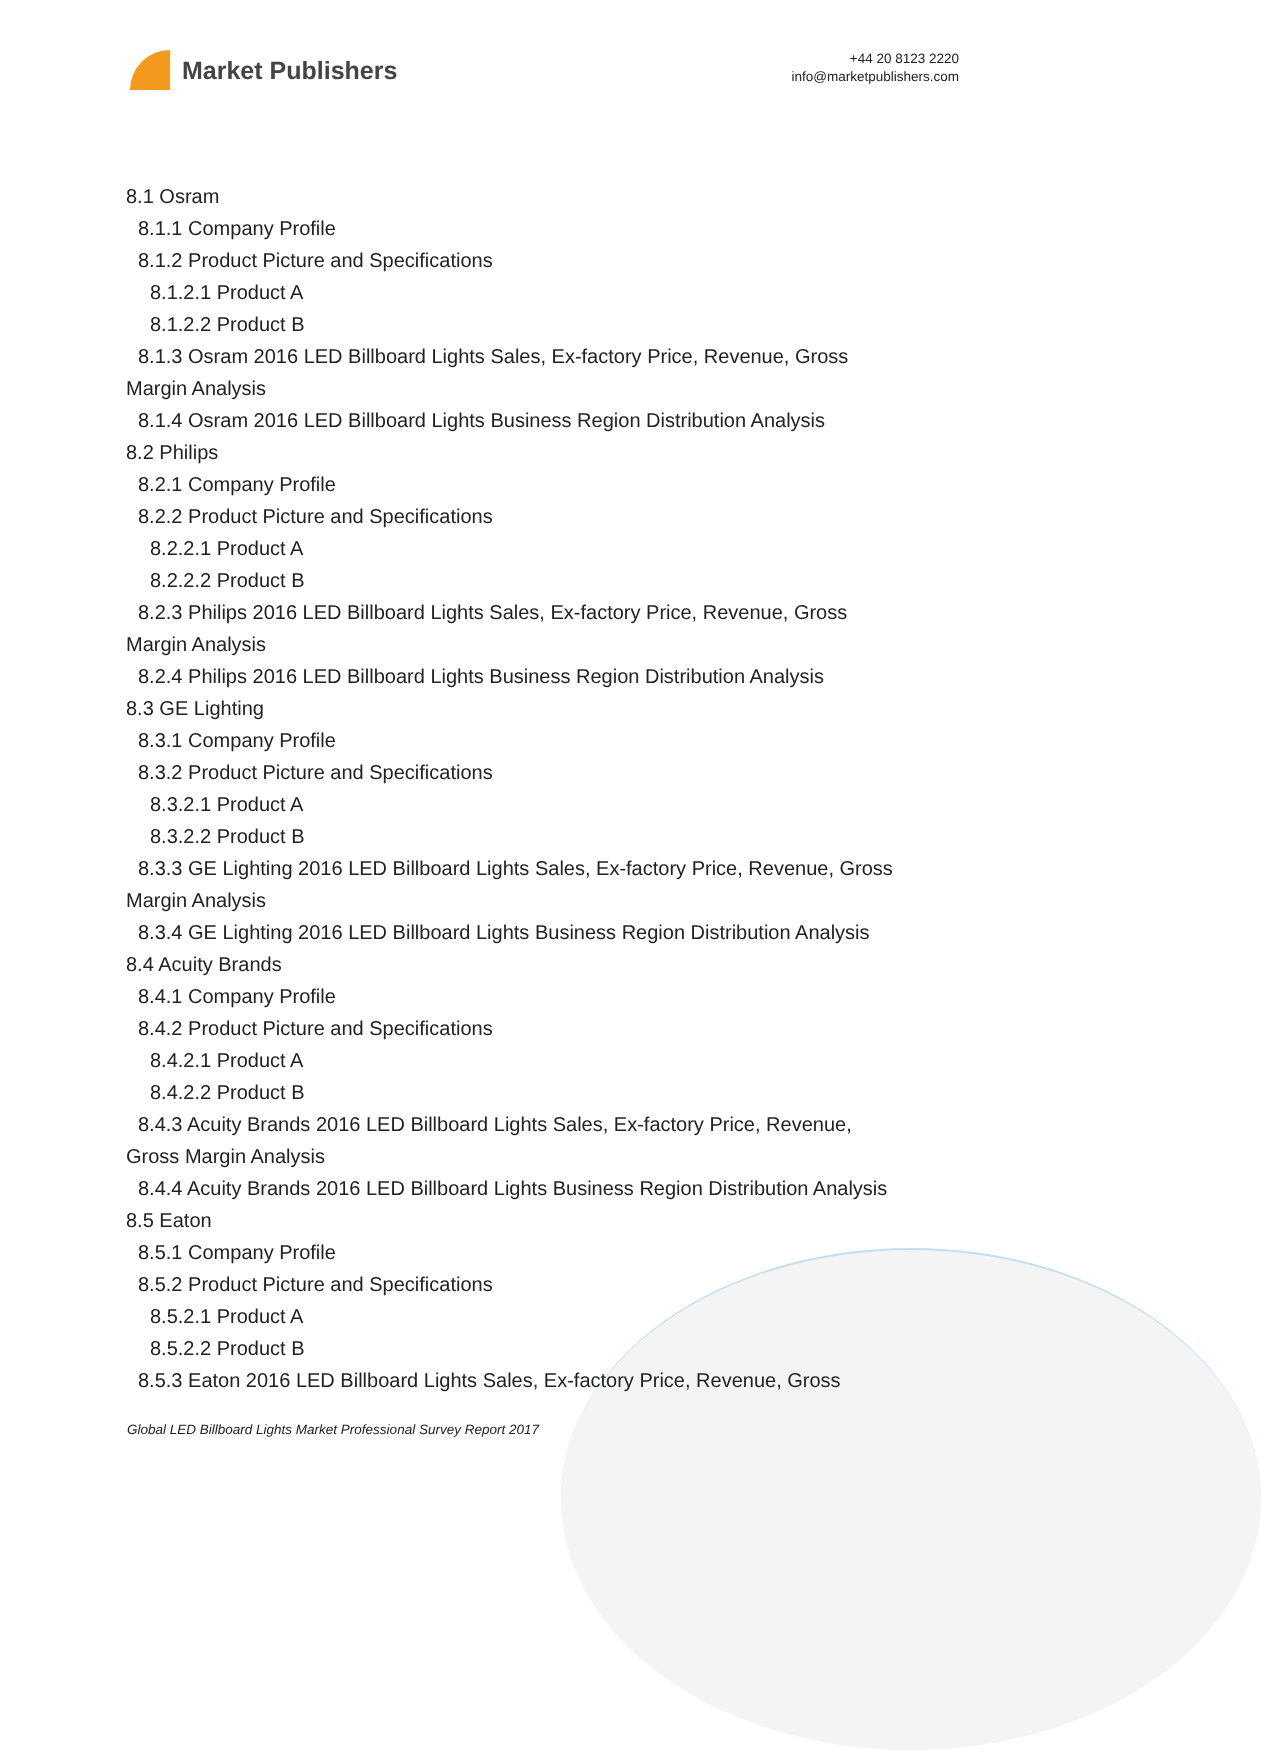Market Publishers
+44 20 8123 2220
info@marketpublishers.com
8.1 Osram
8.1.1 Company Profile
8.1.2 Product Picture and Specifications
8.1.2.1 Product A
8.1.2.2 Product B
8.1.3 Osram 2016 LED Billboard Lights Sales, Ex-factory Price, Revenue, Gross
Margin Analysis
8.1.4 Osram 2016 LED Billboard Lights Business Region Distribution Analysis
8.2 Philips
8.2.1 Company Profile
8.2.2 Product Picture and Specifications
8.2.2.1 Product A
8.2.2.2 Product B
8.2.3 Philips 2016 LED Billboard Lights Sales, Ex-factory Price, Revenue, Gross
Margin Analysis
8.2.4 Philips 2016 LED Billboard Lights Business Region Distribution Analysis
8.3 GE Lighting
8.3.1 Company Profile
8.3.2 Product Picture and Specifications
8.3.2.1 Product A
8.3.2.2 Product B
8.3.3 GE Lighting 2016 LED Billboard Lights Sales, Ex-factory Price, Revenue, Gross
Margin Analysis
8.3.4 GE Lighting 2016 LED Billboard Lights Business Region Distribution Analysis
8.4 Acuity Brands
8.4.1 Company Profile
8.4.2 Product Picture and Specifications
8.4.2.1 Product A
8.4.2.2 Product B
8.4.3 Acuity Brands 2016 LED Billboard Lights Sales, Ex-factory Price, Revenue,
Gross Margin Analysis
8.4.4 Acuity Brands 2016 LED Billboard Lights Business Region Distribution Analysis
8.5 Eaton
8.5.1 Company Profile
8.5.2 Product Picture and Specifications
8.5.2.1 Product A
8.5.2.2 Product B
8.5.3 Eaton 2016 LED Billboard Lights Sales, Ex-factory Price, Revenue, Gross
Global LED Billboard Lights Market Professional Survey Report 2017